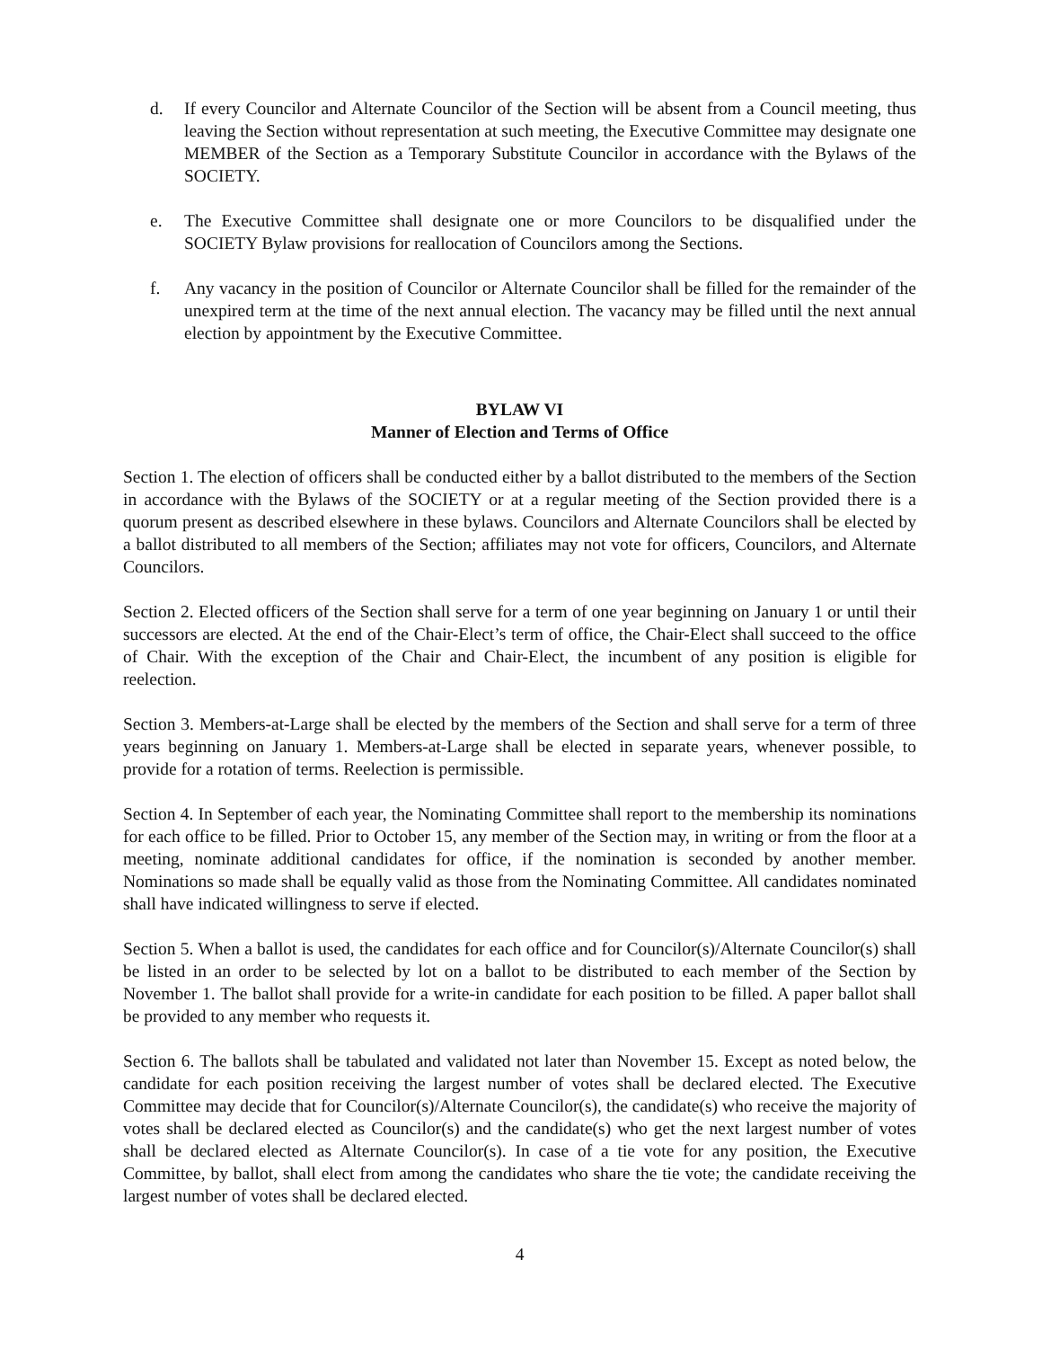d. If every Councilor and Alternate Councilor of the Section will be absent from a Council meeting, thus leaving the Section without representation at such meeting, the Executive Committee may designate one MEMBER of the Section as a Temporary Substitute Councilor in accordance with the Bylaws of the SOCIETY.
e. The Executive Committee shall designate one or more Councilors to be disqualified under the SOCIETY Bylaw provisions for reallocation of Councilors among the Sections.
f. Any vacancy in the position of Councilor or Alternate Councilor shall be filled for the remainder of the unexpired term at the time of the next annual election. The vacancy may be filled until the next annual election by appointment by the Executive Committee.
BYLAW VI
Manner of Election and Terms of Office
Section 1. The election of officers shall be conducted either by a ballot distributed to the members of the Section in accordance with the Bylaws of the SOCIETY or at a regular meeting of the Section provided there is a quorum present as described elsewhere in these bylaws. Councilors and Alternate Councilors shall be elected by a ballot distributed to all members of the Section; affiliates may not vote for officers, Councilors, and Alternate Councilors.
Section 2. Elected officers of the Section shall serve for a term of one year beginning on January 1 or until their successors are elected. At the end of the Chair-Elect’s term of office, the Chair-Elect shall succeed to the office of Chair. With the exception of the Chair and Chair-Elect, the incumbent of any position is eligible for reelection.
Section 3. Members-at-Large shall be elected by the members of the Section and shall serve for a term of three years beginning on January 1. Members-at-Large shall be elected in separate years, whenever possible, to provide for a rotation of terms. Reelection is permissible.
Section 4. In September of each year, the Nominating Committee shall report to the membership its nominations for each office to be filled. Prior to October 15, any member of the Section may, in writing or from the floor at a meeting, nominate additional candidates for office, if the nomination is seconded by another member. Nominations so made shall be equally valid as those from the Nominating Committee. All candidates nominated shall have indicated willingness to serve if elected.
Section 5. When a ballot is used, the candidates for each office and for Councilor(s)/Alternate Councilor(s) shall be listed in an order to be selected by lot on a ballot to be distributed to each member of the Section by November 1. The ballot shall provide for a write-in candidate for each position to be filled. A paper ballot shall be provided to any member who requests it.
Section 6. The ballots shall be tabulated and validated not later than November 15. Except as noted below, the candidate for each position receiving the largest number of votes shall be declared elected. The Executive Committee may decide that for Councilor(s)/Alternate Councilor(s), the candidate(s) who receive the majority of votes shall be declared elected as Councilor(s) and the candidate(s) who get the next largest number of votes shall be declared elected as Alternate Councilor(s). In case of a tie vote for any position, the Executive Committee, by ballot, shall elect from among the candidates who share the tie vote; the candidate receiving the largest number of votes shall be declared elected.
4